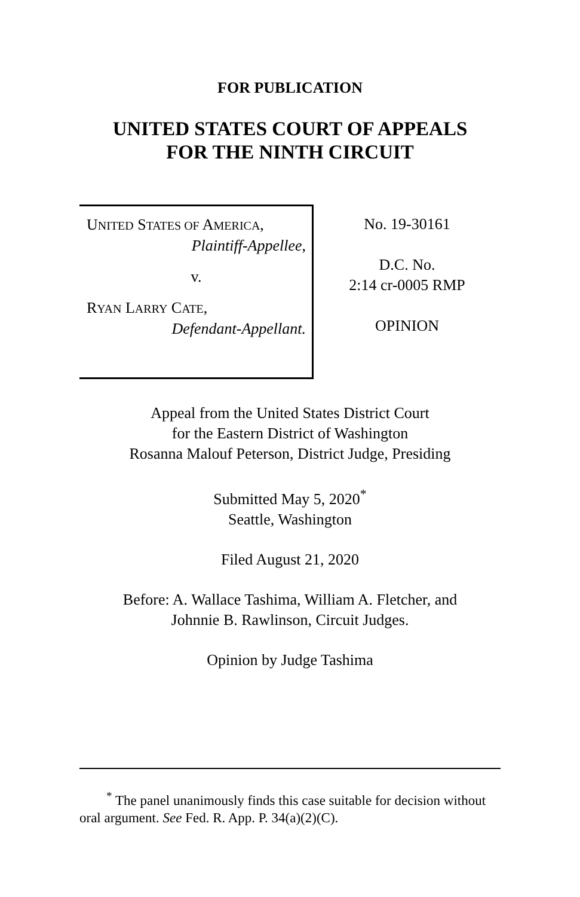FOR PUBLICATION
UNITED STATES COURT OF APPEALS
FOR THE NINTH CIRCUIT
UNITED STATES OF AMERICA,
Plaintiff-Appellee,
v.
RYAN LARRY CATE,
Defendant-Appellant.
No. 19-30161
D.C. No.
2:14 cr-0005 RMP
OPINION
Appeal from the United States District Court
for the Eastern District of Washington
Rosanna Malouf Peterson, District Judge, Presiding
Submitted May 5, 2020<sup>*</sup>
Seattle, Washington
Filed August 21, 2020
Before: A. Wallace Tashima, William A. Fletcher, and
Johnnie B. Rawlinson, Circuit Judges.
Opinion by Judge Tashima
<sup>*</sup> The panel unanimously finds this case suitable for decision without oral argument. See Fed. R. App. P. 34(a)(2)(C).